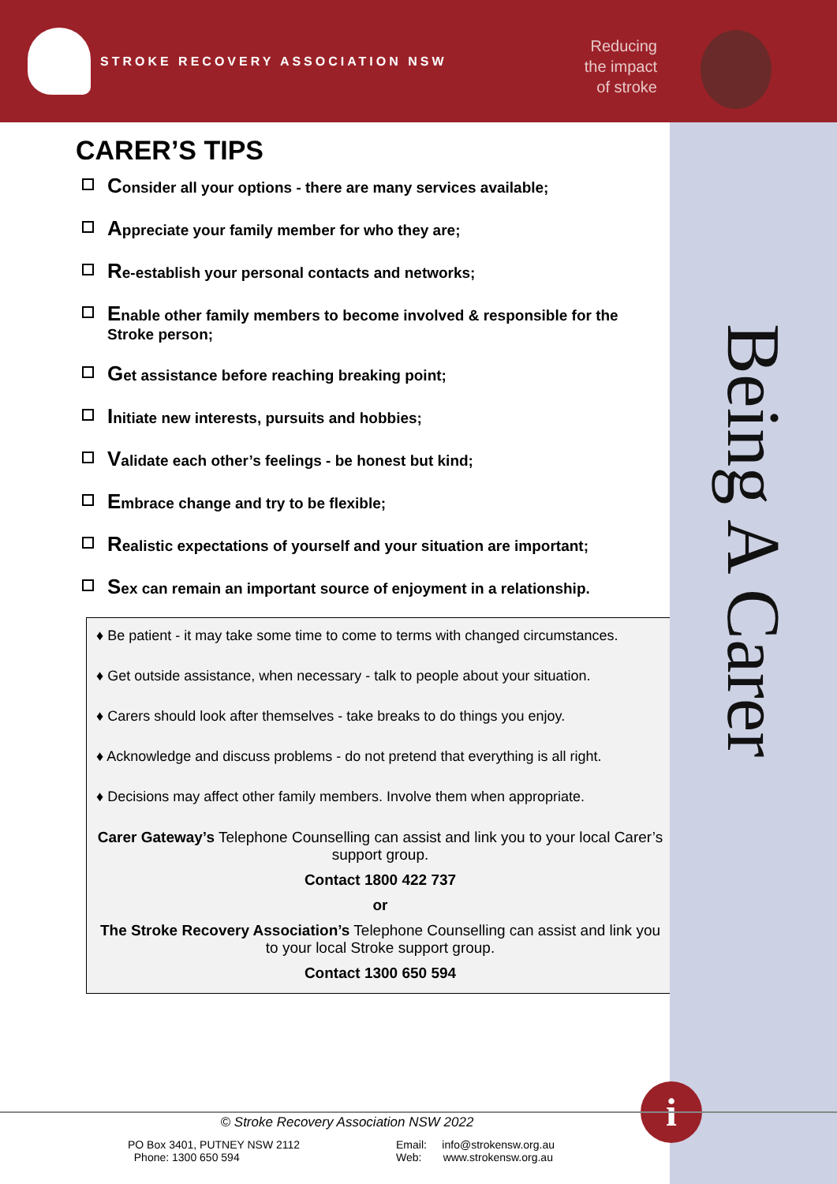STROKE RECOVERY ASSOCIATION NSW
Reducing the impact of stroke
Being A Carer
CARER’S TIPS
Consider all your options - there are many services available;
Appreciate your family member for who they are;
Re-establish your personal contacts and networks;
Enable other family members to become involved & responsible for the Stroke person;
Get assistance before reaching breaking point;
Initiate new interests, pursuits and hobbies;
Validate each other’s feelings - be honest but kind;
Embrace change and try to be flexible;
Realistic expectations of yourself and your situation are important;
Sex can remain an important source of enjoyment in a relationship.
♦ Be patient - it may take some time to come to terms with changed circumstances.
♦ Get outside assistance, when necessary - talk to people about your situation.
♦ Carers should look after themselves - take breaks to do things you enjoy.
♦ Acknowledge and discuss problems - do not pretend that everything is all right.
♦ Decisions may affect other family members. Involve them when appropriate.
Carer Gateway’s Telephone Counselling can assist and link you to your local Carer’s support group.
Contact 1800 422 737
or
The Stroke Recovery Association’s Telephone Counselling can assist and link you to your local Stroke support group.
Contact 1300 650 594
i
© Stroke Recovery Association NSW 2022
PO Box 3401, PUTNEY NSW 2112
Phone: 1300 650 594
Email: info@strokensw.org.au
Web: www.strokensw.org.au